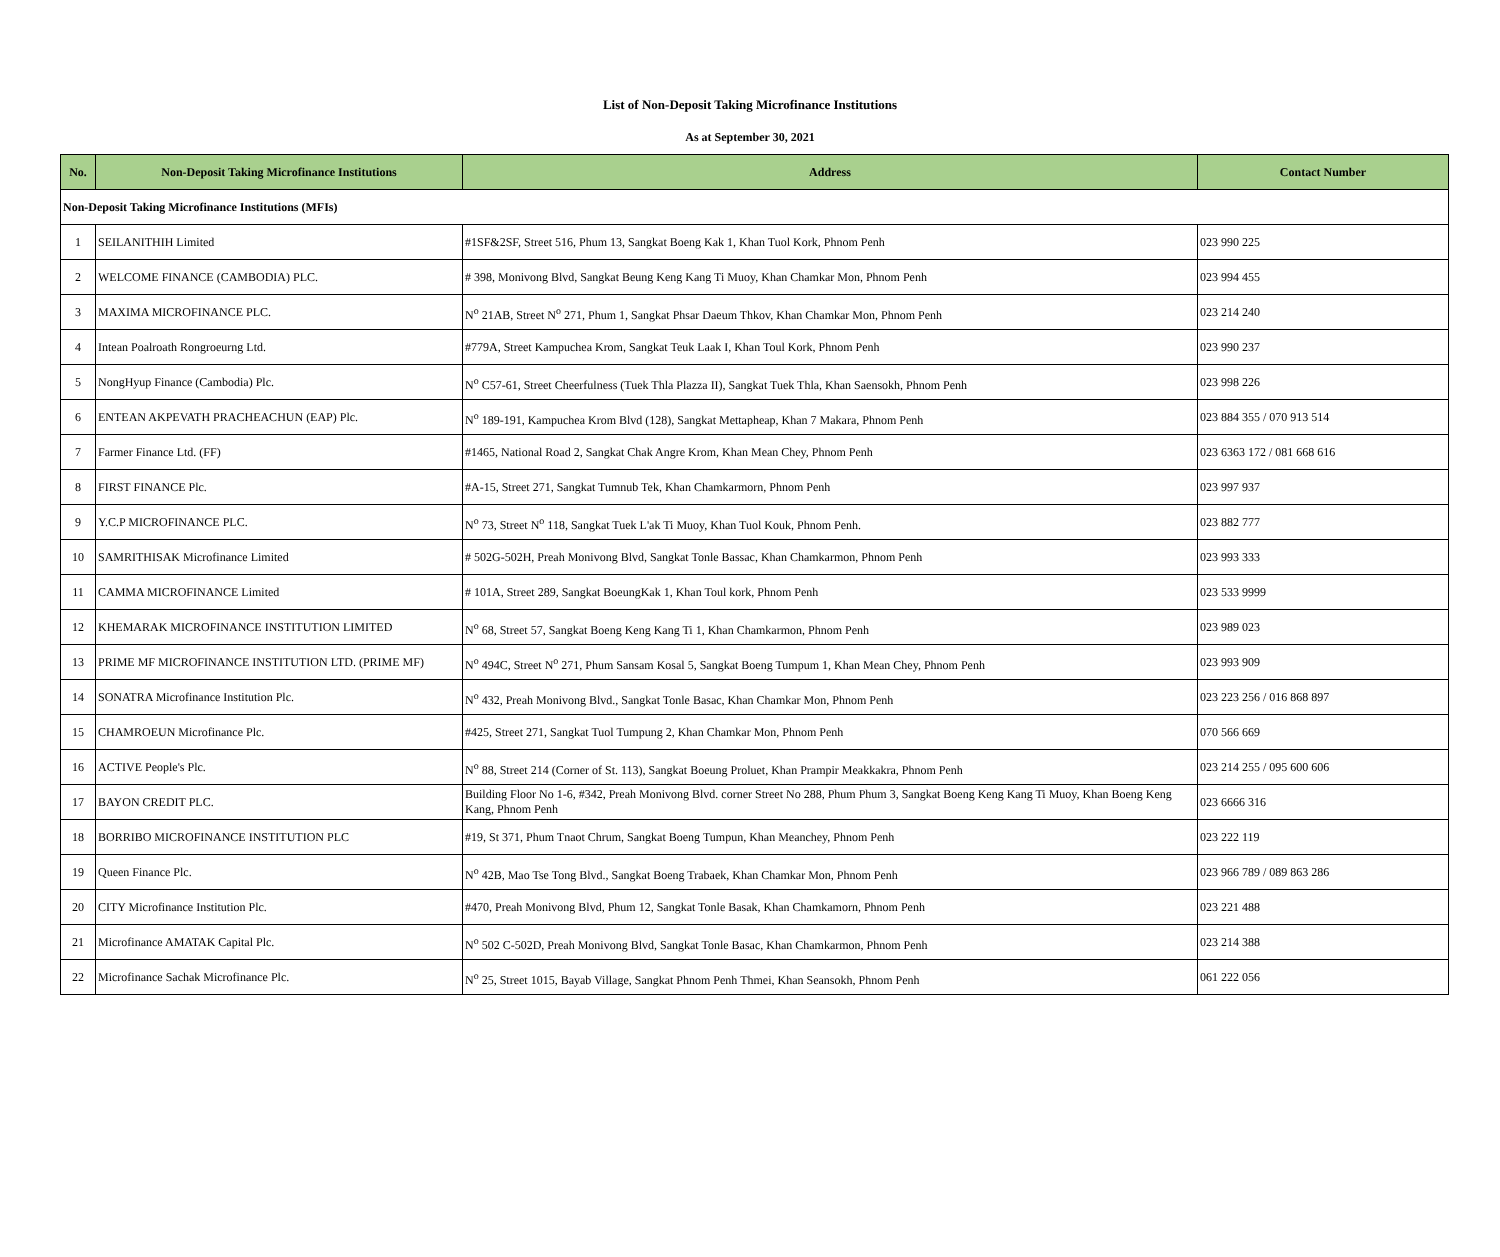List of Non-Deposit Taking Microfinance Institutions
As at September 30, 2021
| No. | Non-Deposit Taking Microfinance Institutions | Address | Contact Number |
| --- | --- | --- | --- |
| Non-Deposit Taking Microfinance Institutions (MFIs) | | | |
| 1 | SEILANITHIH Limited | #1SF&2SF, Street 516, Phum 13, Sangkat Boeng Kak 1, Khan Tuol Kork, Phnom Penh | 023 990 225 |
| 2 | WELCOME FINANCE (CAMBODIA) PLC. | # 398, Monivong Blvd, Sangkat Beung Keng Kang Ti Muoy, Khan Chamkar Mon, Phnom Penh | 023 994 455 |
| 3 | MAXIMA MICROFINANCE PLC. | N<sup>o</sup> 21AB, Street N<sup>o</sup> 271, Phum 1, Sangkat Phsar Daeum Thkov, Khan Chamkar Mon, Phnom Penh | 023 214 240 |
| 4 | Intean Poalroath Rongroeurng Ltd. | #779A, Street Kampuchea Krom, Sangkat Teuk Laak I, Khan Toul Kork, Phnom Penh | 023 990 237 |
| 5 | NongHyup Finance (Cambodia) Plc. | N<sup>o</sup> C57-61, Street Cheerfulness (Tuek Thla Plazza II), Sangkat Tuek Thla, Khan Saensokh, Phnom Penh | 023 998 226 |
| 6 | ENTEAN AKPEVATH PRACHEACHUN (EAP) Plc. | N<sup>o</sup> 189-191, Kampuchea Krom Blvd (128), Sangkat Mettapheap, Khan 7 Makara, Phnom Penh | 023 884 355 / 070 913 514 |
| 7 | Farmer Finance Ltd. (FF) | #1465, National Road 2, Sangkat Chak Angre Krom, Khan Mean Chey, Phnom Penh | 023 6363 172 / 081 668 616 |
| 8 | FIRST FINANCE Plc. | #A-15, Street 271, Sangkat Tumnub Tek, Khan Chamkarmorn, Phnom Penh | 023 997 937 |
| 9 | Y.C.P MICROFINANCE PLC. | N<sup>o</sup> 73, Street N<sup>o</sup> 118, Sangkat Tuek L'ak Ti Muoy, Khan Tuol Kouk, Phnom Penh. | 023 882 777 |
| 10 | SAMRITHISAK Microfinance Limited | # 502G-502H, Preah Monivong Blvd, Sangkat Tonle Bassac, Khan Chamkarmon, Phnom Penh | 023 993 333 |
| 11 | CAMMA MICROFINANCE Limited | # 101A, Street 289, Sangkat BoeungKak 1, Khan Toul kork, Phnom Penh | 023 533 9999 |
| 12 | KHEMARAK MICROFINANCE INSTITUTION LIMITED | N<sup>o</sup> 68, Street 57, Sangkat Boeng Keng Kang Ti 1, Khan Chamkarmon, Phnom Penh | 023 989 023 |
| 13 | PRIME MF MICROFINANCE INSTITUTION LTD. (PRIME MF) | N<sup>o</sup> 494C, Street N<sup>o</sup> 271, Phum Sansam Kosal 5, Sangkat Boeng Tumpum 1, Khan Mean Chey, Phnom Penh | 023 993 909 |
| 14 | SONATRA Microfinance Institution Plc. | N<sup>o</sup> 432, Preah Monivong Blvd., Sangkat Tonle Basac, Khan Chamkar Mon, Phnom Penh | 023 223 256 / 016 868 897 |
| 15 | CHAMROEUN Microfinance Plc. | #425, Street 271, Sangkat Tuol Tumpung 2, Khan Chamkar Mon, Phnom Penh | 070 566 669 |
| 16 | ACTIVE People's Plc. | N<sup>o</sup> 88, Street 214 (Corner of St. 113), Sangkat Boeung Proluet, Khan Prampir Meakkakra, Phnom Penh | 023 214 255 / 095 600 606 |
| 17 | BAYON CREDIT PLC. | Building Floor No 1-6, #342, Preah Monivong Blvd. corner Street No 288, Phum Phum 3, Sangkat Boeng Keng Kang Ti Muoy, Khan Boeng Keng Kang, Phnom Penh | 023 6666 316 |
| 18 | BORRIBO MICROFINANCE INSTITUTION PLC | #19, St 371, Phum Tnaot Chrum, Sangkat Boeng Tumpun, Khan Meanchey, Phnom Penh | 023 222 119 |
| 19 | Queen Finance Plc. | N<sup>o</sup> 42B, Mao Tse Tong Blvd., Sangkat Boeng Trabaek, Khan Chamkar Mon, Phnom Penh | 023 966 789 / 089 863 286 |
| 20 | CITY Microfinance Institution Plc. | #470, Preah Monivong Blvd, Phum 12, Sangkat Tonle Basak, Khan Chamkamorn, Phnom Penh | 023 221 488 |
| 21 | Microfinance AMATAK Capital Plc. | N<sup>o</sup> 502 C-502D, Preah Monivong Blvd, Sangkat Tonle Basac, Khan Chamkarmon, Phnom Penh | 023 214 388 |
| 22 | Microfinance Sachak Microfinance Plc. | N<sup>o</sup> 25, Street 1015, Bayab Village, Sangkat Phnom Penh Thmei, Khan Seansokh, Phnom Penh | 061 222 056 |